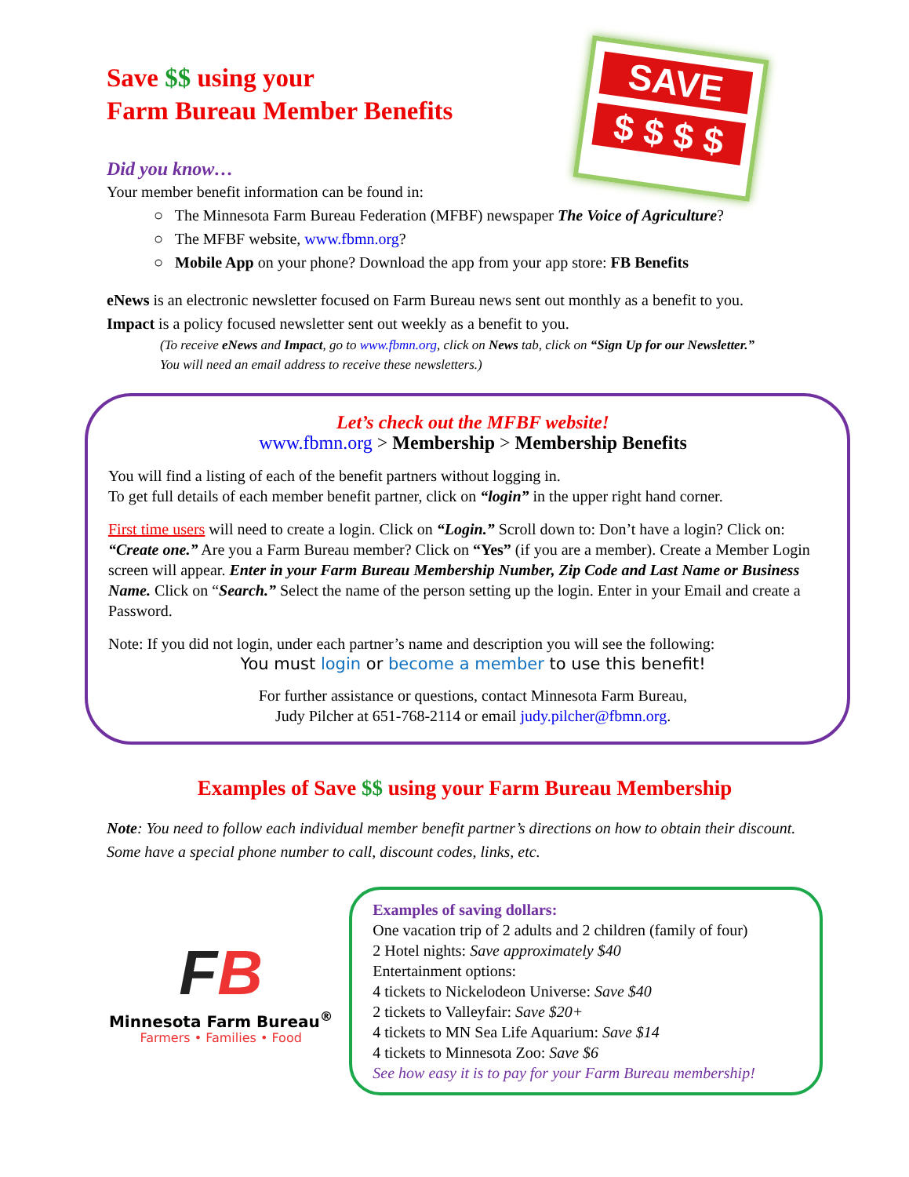SAVE
$ $ $ $
Save $$ using your
Farm Bureau Member Benefits
Did you know…
Your member benefit information can be found in:
○ The Minnesota Farm Bureau Federation (MFBF) newspaper The Voice of Agriculture?
○ The MFBF website, www.fbmn.org?
○ Mobile App on your phone? Download the app from your app store: FB Benefits
eNews is an electronic newsletter focused on Farm Bureau news sent out monthly as a benefit to you.
Impact is a policy focused newsletter sent out weekly as a benefit to you.
(To receive eNews and Impact, go to www.fbmn.org, click on News tab, click on “Sign Up for our Newsletter.”
You will need an email address to receive these newsletters.)
Let’s check out the MFBF website!
www.fbmn.org > Membership > Membership Benefits
You will find a listing of each of the benefit partners without logging in.
To get full details of each member benefit partner, click on “login” in the upper right hand corner.
First time users will need to create a login. Click on “Login.” Scroll down to: Don’t have a login? Click on: “Create one.” Are you a Farm Bureau member? Click on “Yes” (if you are a member). Create a Member Login screen will appear. Enter in your Farm Bureau Membership Number, Zip Code and Last Name or Business Name. Click on “Search.” Select the name of the person setting up the login. Enter in your Email and create a Password.
Note: If you did not login, under each partner’s name and description you will see the following:
You must login or become a member to use this benefit!
For further assistance or questions, contact Minnesota Farm Bureau,
Judy Pilcher at 651-768-2114 or email judy.pilcher@fbmn.org.
Examples of Save $$ using your Farm Bureau Membership
Note: You need to follow each individual member benefit partner’s directions on how to obtain their discount. Some have a special phone number to call, discount codes, links, etc.
FB
Minnesota Farm Bureau<sup>®</sup>
Farmers • Families • Food
Examples of saving dollars:
One vacation trip of 2 adults and 2 children (family of four)
2 Hotel nights: Save approximately $40
Entertainment options:
4 tickets to Nickelodeon Universe: Save $40
2 tickets to Valleyfair: Save $20+
4 tickets to MN Sea Life Aquarium: Save $14
4 tickets to Minnesota Zoo: Save $6
See how easy it is to pay for your Farm Bureau membership!